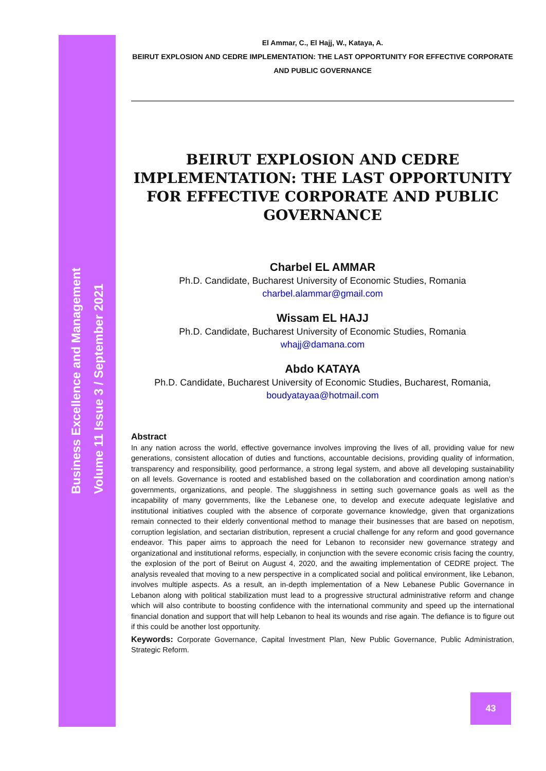Business Excellence and Management
Volume 11 Issue 3 / September 2021
El Ammar, C., El Hajj, W., Kataya, A.
BEIRUT EXPLOSION AND CEDRE IMPLEMENTATION: THE LAST OPPORTUNITY FOR EFFECTIVE CORPORATE AND PUBLIC GOVERNANCE
BEIRUT EXPLOSION AND CEDRE IMPLEMENTATION: THE LAST OPPORTUNITY FOR EFFECTIVE CORPORATE AND PUBLIC GOVERNANCE
Charbel EL AMMAR
Ph.D. Candidate, Bucharest University of Economic Studies, Romania
charbel.alammar@gmail.com
Wissam EL HAJJ
Ph.D. Candidate, Bucharest University of Economic Studies, Romania
whajj@damana.com
Abdo KATAYA
Ph.D. Candidate, Bucharest University of Economic Studies, Bucharest, Romania,
boudyatayaa@hotmail.com
Abstract
In any nation across the world, effective governance involves improving the lives of all, providing value for new generations, consistent allocation of duties and functions, accountable decisions, providing quality of information, transparency and responsibility, good performance, a strong legal system, and above all developing sustainability on all levels. Governance is rooted and established based on the collaboration and coordination among nation’s governments, organizations, and people. The sluggishness in setting such governance goals as well as the incapability of many governments, like the Lebanese one, to develop and execute adequate legislative and institutional initiatives coupled with the absence of corporate governance knowledge, given that organizations remain connected to their elderly conventional method to manage their businesses that are based on nepotism, corruption legislation, and sectarian distribution, represent a crucial challenge for any reform and good governance endeavor. This paper aims to approach the need for Lebanon to reconsider new governance strategy and organizational and institutional reforms, especially, in conjunction with the severe economic crisis facing the country, the explosion of the port of Beirut on August 4, 2020, and the awaiting implementation of CEDRE project. The analysis revealed that moving to a new perspective in a complicated social and political environment, like Lebanon, involves multiple aspects. As a result, an in-depth implementation of a New Lebanese Public Governance in Lebanon along with political stabilization must lead to a progressive structural administrative reform and change which will also contribute to boosting confidence with the international community and speed up the international financial donation and support that will help Lebanon to heal its wounds and rise again. The defiance is to figure out if this could be another lost opportunity.
Keywords: Corporate Governance, Capital Investment Plan, New Public Governance, Public Administration, Strategic Reform.
43